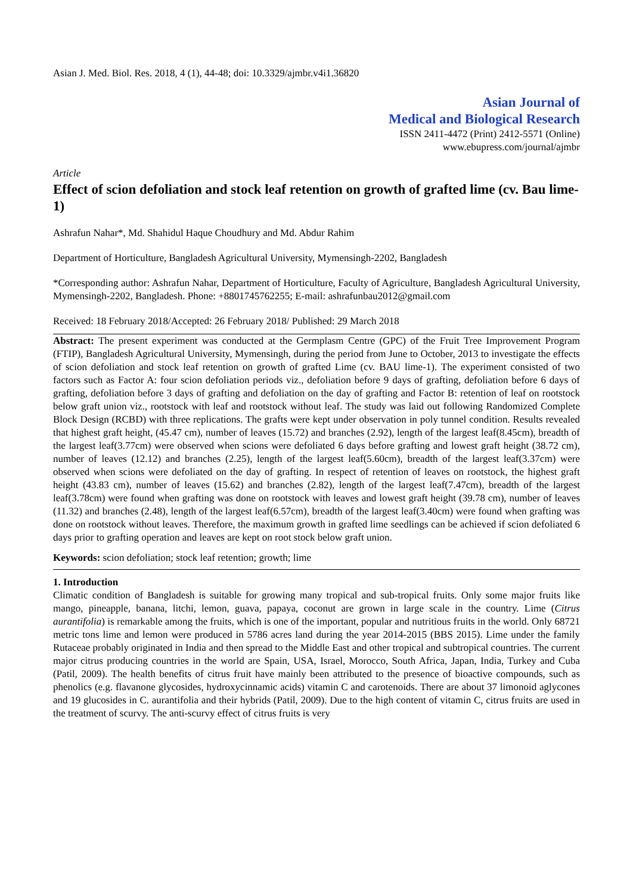Asian J. Med. Biol. Res. 2018, 4 (1), 44-48; doi: 10.3329/ajmbr.v4i1.36820
Asian Journal of
Medical and Biological Research
ISSN 2411-4472 (Print) 2412-5571 (Online)
www.ebupress.com/journal/ajmbr
Article
Effect of scion defoliation and stock leaf retention on growth of grafted lime (cv. Bau lime-1)
Ashrafun Nahar*, Md. Shahidul Haque Choudhury and Md. Abdur Rahim
Department of Horticulture, Bangladesh Agricultural University, Mymensingh-2202, Bangladesh
*Corresponding author: Ashrafun Nahar, Department of Horticulture, Faculty of Agriculture, Bangladesh Agricultural University, Mymensingh-2202, Bangladesh. Phone: +8801745762255; E-mail: ashrafunbau2012@gmail.com
Received: 18 February 2018/Accepted: 26 February 2018/ Published: 29 March 2018
Abstract: The present experiment was conducted at the Germplasm Centre (GPC) of the Fruit Tree Improvement Program (FTIP), Bangladesh Agricultural University, Mymensingh, during the period from June to October, 2013 to investigate the effects of scion defoliation and stock leaf retention on growth of grafted Lime (cv. BAU lime-1). The experiment consisted of two factors such as Factor A: four scion defoliation periods viz., defoliation before 9 days of grafting, defoliation before 6 days of grafting, defoliation before 3 days of grafting and defoliation on the day of grafting and Factor B: retention of leaf on rootstock below graft union viz., rootstock with leaf and rootstock without leaf. The study was laid out following Randomized Complete Block Design (RCBD) with three replications. The grafts were kept under observation in poly tunnel condition. Results revealed that highest graft height, (45.47 cm), number of leaves (15.72) and branches (2.92), length of the largest leaf(8.45cm), breadth of the largest leaf(3.77cm) were observed when scions were defoliated 6 days before grafting and lowest graft height (38.72 cm), number of leaves (12.12) and branches (2.25), length of the largest leaf(5.60cm), breadth of the largest leaf(3.37cm) were observed when scions were defoliated on the day of grafting. In respect of retention of leaves on rootstock, the highest graft height (43.83 cm), number of leaves (15.62) and branches (2.82), length of the largest leaf(7.47cm), breadth of the largest leaf(3.78cm) were found when grafting was done on rootstock with leaves and lowest graft height (39.78 cm), number of leaves (11.32) and branches (2.48), length of the largest leaf(6.57cm), breadth of the largest leaf(3.40cm) were found when grafting was done on rootstock without leaves. Therefore, the maximum growth in grafted lime seedlings can be achieved if scion defoliated 6 days prior to grafting operation and leaves are kept on root stock below graft union.
Keywords: scion defoliation; stock leaf retention; growth; lime
1. Introduction
Climatic condition of Bangladesh is suitable for growing many tropical and sub-tropical fruits. Only some major fruits like mango, pineapple, banana, litchi, lemon, guava, papaya, coconut are grown in large scale in the country. Lime (Citrus aurantifolia) is remarkable among the fruits, which is one of the important, popular and nutritious fruits in the world. Only 68721 metric tons lime and lemon were produced in 5786 acres land during the year 2014-2015 (BBS 2015). Lime under the family Rutaceae probably originated in India and then spread to the Middle East and other tropical and subtropical countries. The current major citrus producing countries in the world are Spain, USA, Israel, Morocco, South Africa, Japan, India, Turkey and Cuba (Patil, 2009). The health benefits of citrus fruit have mainly been attributed to the presence of bioactive compounds, such as phenolics (e.g. flavanone glycosides, hydroxycinnamic acids) vitamin C and carotenoids. There are about 37 limonoid aglycones and 19 glucosides in C. aurantifolia and their hybrids (Patil, 2009). Due to the high content of vitamin C, citrus fruits are used in the treatment of scurvy. The anti-scurvy effect of citrus fruits is very